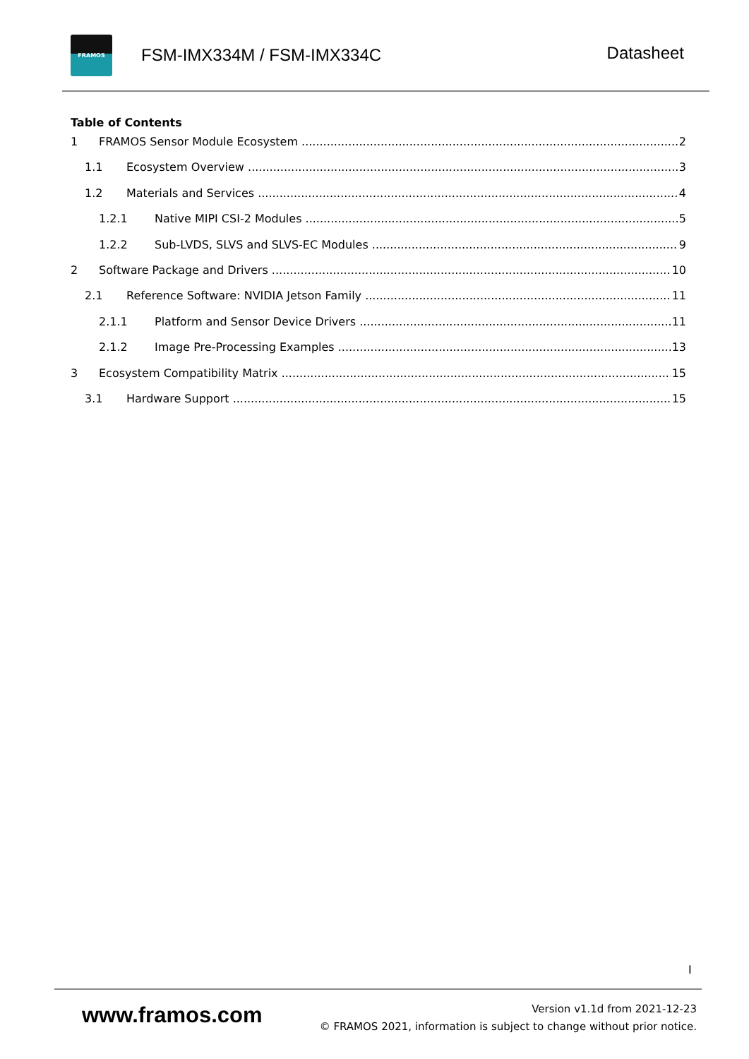FRAMOS
FSM-IMX334M / FSM-IMX334C
Datasheet
Table of Contents
1 FRAMOS Sensor Module Ecosystem 2
1.1 Ecosystem Overview 3
1.2 Materials and Services 4
1.2.1 Native MIPI CSI-2 Modules 5
1.2.2 Sub-LVDS, SLVS and SLVS-EC Modules 9
2 Software Package and Drivers 10
2.1 Reference Software: NVIDIA Jetson Family 11
2.1.1 Platform and Sensor Device Drivers 11
2.1.2 Image Pre-Processing Examples 13
3 Ecosystem Compatibility Matrix 15
3.1 Hardware Support 15
I
www.framos.com
Version v1.1d from 2021-12-23
© FRAMOS 2021, information is subject to change without prior notice.